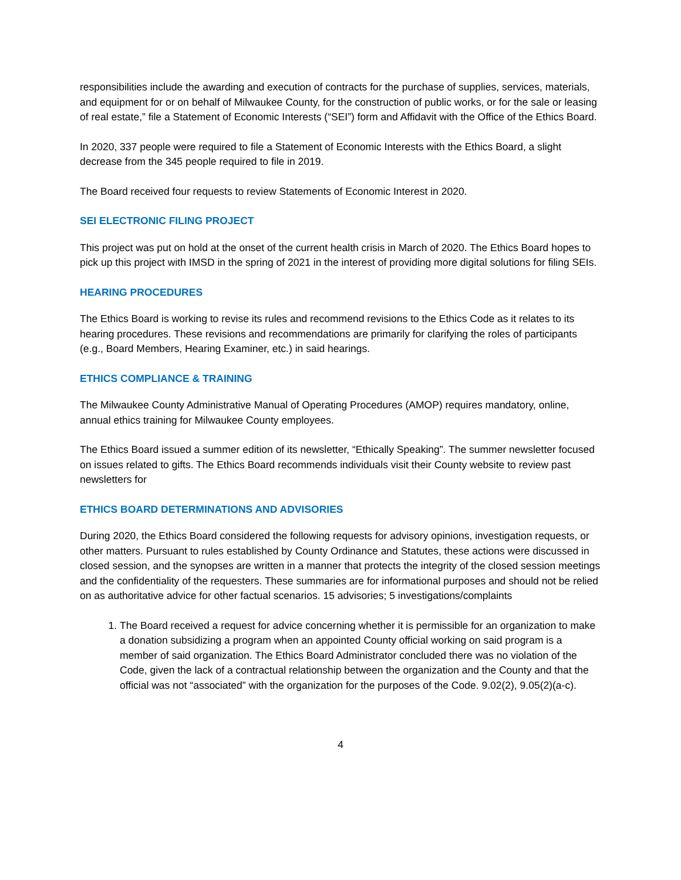responsibilities include the awarding and execution of contracts for the purchase of supplies, services, materials, and equipment for or on behalf of Milwaukee County, for the construction of public works, or for the sale or leasing of real estate,” file a Statement of Economic Interests (“SEI”) form and Affidavit with the Office of the Ethics Board.
In 2020, 337 people were required to file a Statement of Economic Interests with the Ethics Board, a slight decrease from the 345 people required to file in 2019.
The Board received four requests to review Statements of Economic Interest in 2020.
SEI ELECTRONIC FILING PROJECT
This project was put on hold at the onset of the current health crisis in March of 2020. The Ethics Board hopes to pick up this project with IMSD in the spring of 2021 in the interest of providing more digital solutions for filing SEIs.
HEARING PROCEDURES
The Ethics Board is working to revise its rules and recommend revisions to the Ethics Code as it relates to its hearing procedures. These revisions and recommendations are primarily for clarifying the roles of participants (e.g., Board Members, Hearing Examiner, etc.) in said hearings.
ETHICS COMPLIANCE & TRAINING
The Milwaukee County Administrative Manual of Operating Procedures (AMOP) requires mandatory, online, annual ethics training for Milwaukee County employees.
The Ethics Board issued a summer edition of its newsletter, “Ethically Speaking”. The summer newsletter focused on issues related to gifts. The Ethics Board recommends individuals visit their County website to review past newsletters for
ETHICS BOARD DETERMINATIONS AND ADVISORIES
During 2020, the Ethics Board considered the following requests for advisory opinions, investigation requests, or other matters. Pursuant to rules established by County Ordinance and Statutes, these actions were discussed in closed session, and the synopses are written in a manner that protects the integrity of the closed session meetings and the confidentiality of the requesters. These summaries are for informational purposes and should not be relied on as authoritative advice for other factual scenarios. 15 advisories; 5 investigations/complaints
1. The Board received a request for advice concerning whether it is permissible for an organization to make a donation subsidizing a program when an appointed County official working on said program is a member of said organization. The Ethics Board Administrator concluded there was no violation of the Code, given the lack of a contractual relationship between the organization and the County and that the official was not “associated” with the organization for the purposes of the Code. 9.02(2), 9.05(2)(a-c).
4